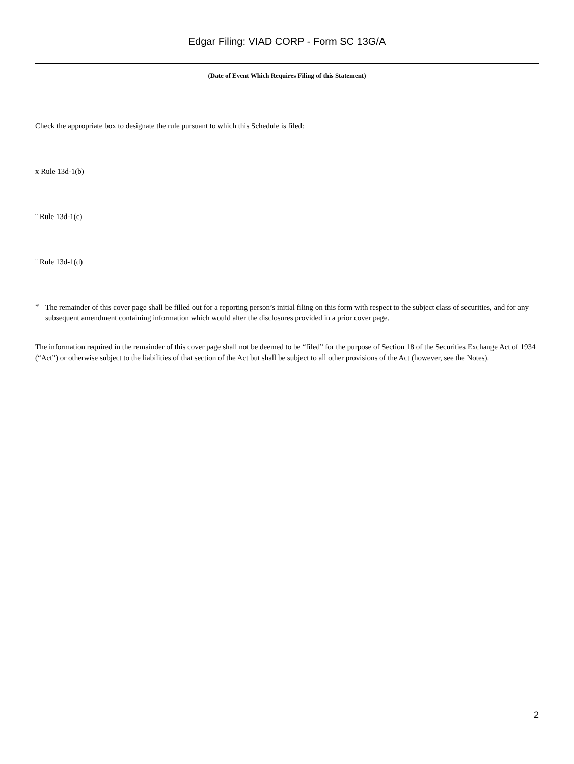Edgar Filing: VIAD CORP - Form SC 13G/A
(Date of Event Which Requires Filing of this Statement)
Check the appropriate box to designate the rule pursuant to which this Schedule is filed:
x Rule 13d-1(b)
¨ Rule 13d-1(c)
¨ Rule 13d-1(d)
*
The remainder of this cover page shall be filled out for a reporting person’s initial filing on this form with respect to the subject class of securities, and for any subsequent amendment containing information which would alter the disclosures provided in a prior cover page.
The information required in the remainder of this cover page shall not be deemed to be “filed” for the purpose of Section 18 of the Securities Exchange Act of 1934 (“Act”) or otherwise subject to the liabilities of that section of the Act but shall be subject to all other provisions of the Act (however, see the Notes).
2